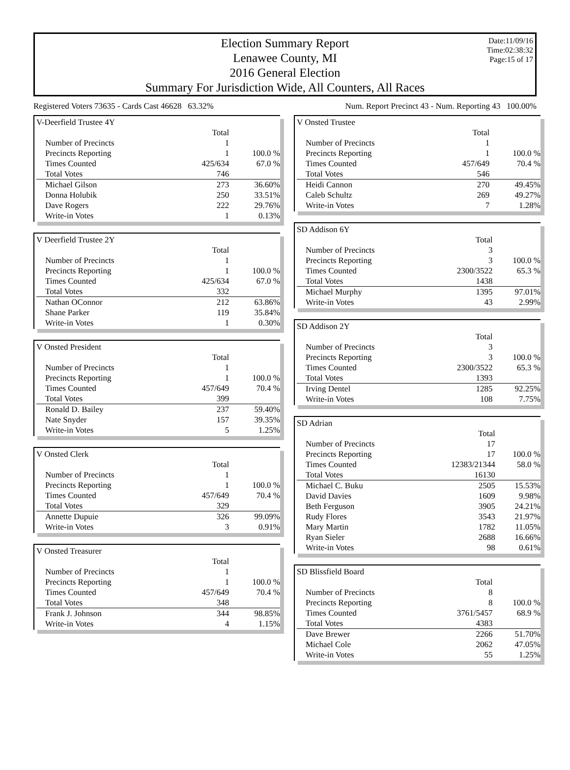Election Summary Report
Lenawee County, MI
2016 General Election
Summary For Jurisdiction Wide, All Counters, All Races
Date:11/09/16
Time:02:38:32
Page:15 of 17
Registered Voters 73635 - Cards Cast 46628 63.32% Num. Report Precinct 43 - Num. Reporting 43 100.00%
| V-Deerfield Trustee 4Y | | |
| | Total | |
| Number of Precincts | 1 | |
| Precincts Reporting | 1 | 100.0 % |
| Times Counted | 425/634 | 67.0 % |
| Total Votes | 746 | |
| Michael Gilson | 273 | 36.60% |
| Donna Holubik | 250 | 33.51% |
| Dave Rogers | 222 | 29.76% |
| Write-in Votes | 1 | 0.13% |
| V Deerfield Trustee 2Y | | |
| | Total | |
| Number of Precincts | 1 | |
| Precincts Reporting | 1 | 100.0 % |
| Times Counted | 425/634 | 67.0 % |
| Total Votes | 332 | |
| Nathan OConnor | 212 | 63.86% |
| Shane Parker | 119 | 35.84% |
| Write-in Votes | 1 | 0.30% |
| V Onsted President | | |
| | Total | |
| Number of Precincts | 1 | |
| Precincts Reporting | 1 | 100.0 % |
| Times Counted | 457/649 | 70.4 % |
| Total Votes | 399 | |
| Ronald D. Bailey | 237 | 59.40% |
| Nate Snyder | 157 | 39.35% |
| Write-in Votes | 5 | 1.25% |
| V Onsted Clerk | | |
| | Total | |
| Number of Precincts | 1 | |
| Precincts Reporting | 1 | 100.0 % |
| Times Counted | 457/649 | 70.4 % |
| Total Votes | 329 | |
| Annette Dupuie | 326 | 99.09% |
| Write-in Votes | 3 | 0.91% |
| V Onsted Treasurer | | |
| | Total | |
| Number of Precincts | 1 | |
| Precincts Reporting | 1 | 100.0 % |
| Times Counted | 457/649 | 70.4 % |
| Total Votes | 348 | |
| Frank J. Johnson | 344 | 98.85% |
| Write-in Votes | 4 | 1.15% |
| V Onsted Trustee | | |
| | Total | |
| Number of Precincts | 1 | |
| Precincts Reporting | 1 | 100.0 % |
| Times Counted | 457/649 | 70.4 % |
| Total Votes | 546 | |
| Heidi Cannon | 270 | 49.45% |
| Caleb Schultz | 269 | 49.27% |
| Write-in Votes | 7 | 1.28% |
| SD Addison 6Y | | |
| | Total | |
| Number of Precincts | 3 | |
| Precincts Reporting | 3 | 100.0 % |
| Times Counted | 2300/3522 | 65.3 % |
| Total Votes | 1438 | |
| Michael Murphy | 1395 | 97.01% |
| Write-in Votes | 43 | 2.99% |
| SD Addison 2Y | | |
| | Total | |
| Number of Precincts | 3 | |
| Precincts Reporting | 3 | 100.0 % |
| Times Counted | 2300/3522 | 65.3 % |
| Total Votes | 1393 | |
| Irving Dentel | 1285 | 92.25% |
| Write-in Votes | 108 | 7.75% |
| SD Adrian | | |
| | Total | |
| Number of Precincts | 17 | |
| Precincts Reporting | 17 | 100.0 % |
| Times Counted | 12383/21344 | 58.0 % |
| Total Votes | 16130 | |
| Michael C. Buku | 2505 | 15.53% |
| David Davies | 1609 | 9.98% |
| Beth Ferguson | 3905 | 24.21% |
| Rudy Flores | 3543 | 21.97% |
| Mary Martin | 1782 | 11.05% |
| Ryan Sieler | 2688 | 16.66% |
| Write-in Votes | 98 | 0.61% |
| SD Blissfield Board | | |
| | Total | |
| Number of Precincts | 8 | |
| Precincts Reporting | 8 | 100.0 % |
| Times Counted | 3761/5457 | 68.9 % |
| Total Votes | 4383 | |
| Dave Brewer | 2266 | 51.70% |
| Michael Cole | 2062 | 47.05% |
| Write-in Votes | 55 | 1.25% |